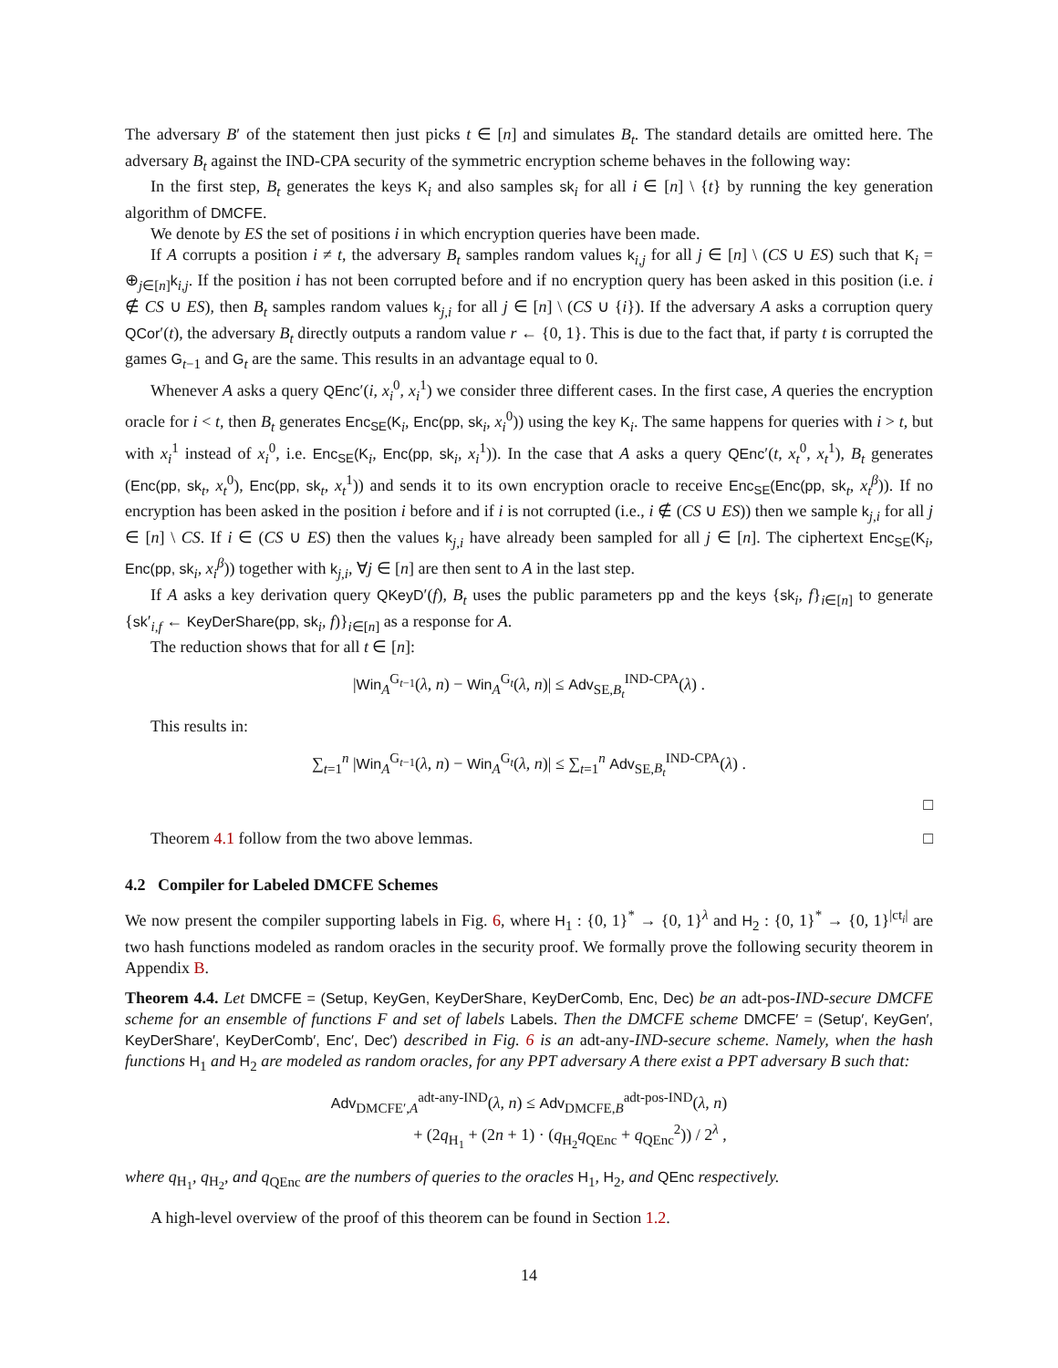The adversary B′ of the statement then just picks t ∈ [n] and simulates B<sub>t</sub>. The standard details are omitted here. The adversary B<sub>t</sub> against the IND-CPA security of the symmetric encryption scheme behaves in the following way:
In the first step, B<sub>t</sub> generates the keys K<sub>i</sub> and also samples sk<sub>i</sub> for all i ∈ [n] \ {t} by running the key generation algorithm of DMCFE.
We denote by ES the set of positions i in which encryption queries have been made.
If A corrupts a position i ≠ t, the adversary B<sub>t</sub> samples random values k<sub>i,j</sub> for all j ∈ [n] \ (CS ∪ ES) such that K<sub>i</sub> = ⊕<sub>j∈[n]</sub>k<sub>i,j</sub>. If the position i has not been corrupted before and if no encryption query has been asked in this position (i.e. i ∉ CS ∪ ES), then B<sub>t</sub> samples random values k<sub>j,i</sub> for all j ∈ [n] \ (CS ∪ {i}). If the adversary A asks a corruption query QCor′(t), the adversary B<sub>t</sub> directly outputs a random value r ← {0, 1}. This is due to the fact that, if party t is corrupted the games G<sub>t−1</sub> and G<sub>t</sub> are the same. This results in an advantage equal to 0.
Whenever A asks a query QEnc′(i, x<sub>i</sub><sup>0</sup>, x<sub>i</sub><sup>1</sup>) we consider three different cases. In the first case, A queries the encryption oracle for i < t, then B<sub>t</sub> generates Enc<sub>SE</sub>(K<sub>i</sub>, Enc(pp, sk<sub>i</sub>, x<sub>i</sub><sup>0</sup>)) using the key K<sub>i</sub>. The same happens for queries with i > t, but with x<sub>i</sub><sup>1</sup> instead of x<sub>i</sub><sup>0</sup>, i.e. Enc<sub>SE</sub>(K<sub>i</sub>, Enc(pp, sk<sub>i</sub>, x<sub>i</sub><sup>1</sup>)). In the case that A asks a query QEnc′(t, x<sub>t</sub><sup>0</sup>, x<sub>t</sub><sup>1</sup>), B<sub>t</sub> generates (Enc(pp, sk<sub>t</sub>, x<sub>t</sub><sup>0</sup>), Enc(pp, sk<sub>t</sub>, x<sub>t</sub><sup>1</sup>)) and sends it to its own encryption oracle to receive Enc<sub>SE</sub>(Enc(pp, sk<sub>t</sub>, x<sub>t</sub><sup>β</sup>)). If no encryption has been asked in the position i before and if i is not corrupted (i.e., i ∉ (CS ∪ ES)) then we sample k<sub>j,i</sub> for all j ∈ [n] \ CS. If i ∈ (CS ∪ ES) then the values k<sub>j,i</sub> have already been sampled for all j ∈ [n]. The ciphertext Enc<sub>SE</sub>(K<sub>i</sub>, Enc(pp, sk<sub>i</sub>, x<sub>i</sub><sup>β</sup>)) together with k<sub>j,i</sub>, ∀j ∈ [n] are then sent to A in the last step.
If A asks a key derivation query QKeyD′(f), B<sub>t</sub> uses the public parameters pp and the keys {sk<sub>i</sub>, f}<sub>i∈[n]</sub> to generate {sk′<sub>i,f</sub> ← KeyDerShare(pp, sk<sub>i</sub>, f)}<sub>i∈[n]</sub> as a response for A.
The reduction shows that for all t ∈ [n]:
|Win<sub>A</sub><sup>G<sub>t−1</sub></sup>(λ, n) − Win<sub>A</sub><sup>G<sub>t</sub></sup>(λ, n)| ≤ Adv<sub>SE,B<sub>t</sub></sub><sup>IND-CPA</sup>(λ) .
This results in:
∑<sub>t=1</sub><sup>n</sup> |Win<sub>A</sub><sup>G<sub>t−1</sub></sup>(λ, n) − Win<sub>A</sub><sup>G<sub>t</sub></sup>(λ, n)| ≤ ∑<sub>t=1</sub><sup>n</sup> Adv<sub>SE,B<sub>t</sub></sub><sup>IND-CPA</sup>(λ) .
□
Theorem 4.1 follow from the two above lemmas. □
4.2 Compiler for Labeled DMCFE Schemes
We now present the compiler supporting labels in Fig. 6, where H<sub>1</sub> : {0, 1}<sup>*</sup> → {0, 1}<sup>λ</sup> and H<sub>2</sub> : {0, 1}<sup>*</sup> → {0, 1}<sup>|ct<sub>i</sub>|</sup> are two hash functions modeled as random oracles in the security proof. We formally prove the following security theorem in Appendix B.
Theorem 4.4. Let DMCFE = (Setup, KeyGen, KeyDerShare, KeyDerComb, Enc, Dec) be an adt-pos-IND-secure DMCFE scheme for an ensemble of functions F and set of labels Labels. Then the DMCFE scheme DMCFE′ = (Setup′, KeyGen′, KeyDerShare′, KeyDerComb′, Enc′, Dec′) described in Fig. 6 is an adt-any-IND-secure scheme. Namely, when the hash functions H<sub>1</sub> and H<sub>2</sub> are modeled as random oracles, for any PPT adversary A there exist a PPT adversary B such that:
Adv<sub>DMCFE′,A</sub><sup>adt-any-IND</sup>(λ, n) ≤ Adv<sub>DMCFE,B</sub><sup>adt-pos-IND</sup>(λ, n)
+ (2q<sub>H<sub>1</sub></sub> + (2n + 1) · (q<sub>H<sub>2</sub></sub>q<sub>QEnc</sub> + q<sub>QEnc</sub><sup>2</sup>)) / 2<sup>λ</sup> ,
where q<sub>H<sub>1</sub></sub>, q<sub>H<sub>2</sub></sub>, and q<sub>QEnc</sub> are the numbers of queries to the oracles H<sub>1</sub>, H<sub>2</sub>, and QEnc respectively.
A high-level overview of the proof of this theorem can be found in Section 1.2.
14